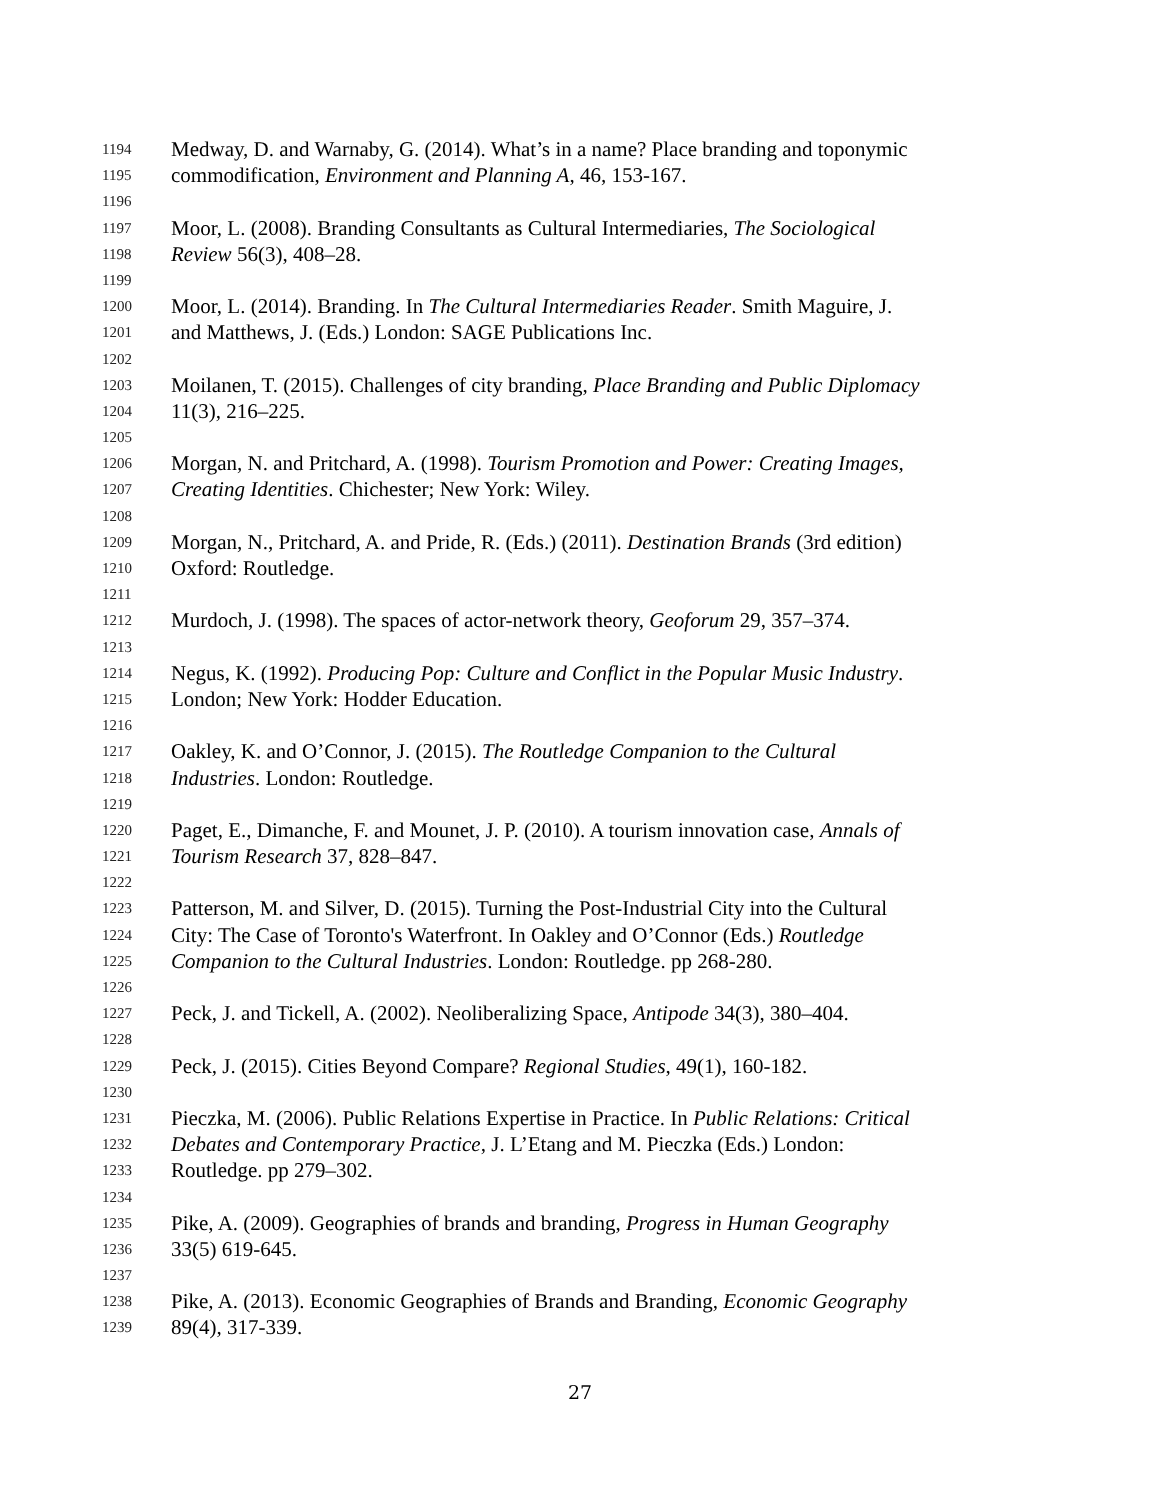1194 Medway, D. and Warnaby, G. (2014). What’s in a name? Place branding and toponymic
1195 commodification, Environment and Planning A, 46, 153-167.
1196
1197 Moor, L. (2008). Branding Consultants as Cultural Intermediaries, The Sociological
1198 Review 56(3), 408–28.
1199
1200 Moor, L. (2014). Branding. In The Cultural Intermediaries Reader. Smith Maguire, J.
1201 and Matthews, J. (Eds.) London: SAGE Publications Inc.
1202
1203 Moilanen, T. (2015). Challenges of city branding, Place Branding and Public Diplomacy
1204 11(3), 216–225.
1205
1206 Morgan, N. and Pritchard, A. (1998). Tourism Promotion and Power: Creating Images,
1207 Creating Identities. Chichester; New York: Wiley.
1208
1209 Morgan, N., Pritchard, A. and Pride, R. (Eds.) (2011). Destination Brands (3rd edition)
1210 Oxford: Routledge.
1211
1212 Murdoch, J. (1998). The spaces of actor-network theory, Geoforum 29, 357–374.
1213
1214 Negus, K. (1992). Producing Pop: Culture and Conflict in the Popular Music Industry.
1215 London; New York: Hodder Education.
1216
1217 Oakley, K. and O’Connor, J. (2015). The Routledge Companion to the Cultural
1218 Industries. London: Routledge.
1219
1220 Paget, E., Dimanche, F. and Mounet, J. P. (2010). A tourism innovation case, Annals of
1221 Tourism Research 37, 828–847.
1222
1223 Patterson, M. and Silver, D. (2015). Turning the Post-Industrial City into the Cultural
1224 City: The Case of Toronto's Waterfront. In Oakley and O’Connor (Eds.) Routledge
1225 Companion to the Cultural Industries. London: Routledge. pp 268-280.
1226
1227 Peck, J. and Tickell, A. (2002). Neoliberalizing Space, Antipode 34(3), 380–404.
1228
1229 Peck, J. (2015). Cities Beyond Compare? Regional Studies, 49(1), 160-182.
1230
1231 Pieczka, M. (2006). Public Relations Expertise in Practice. In Public Relations: Critical
1232 Debates and Contemporary Practice, J. L’Etang and M. Pieczka (Eds.) London:
1233 Routledge. pp 279–302.
1234
1235 Pike, A. (2009). Geographies of brands and branding, Progress in Human Geography
1236 33(5) 619-645.
1237
1238 Pike, A. (2013). Economic Geographies of Brands and Branding, Economic Geography
1239 89(4), 317-339.
27